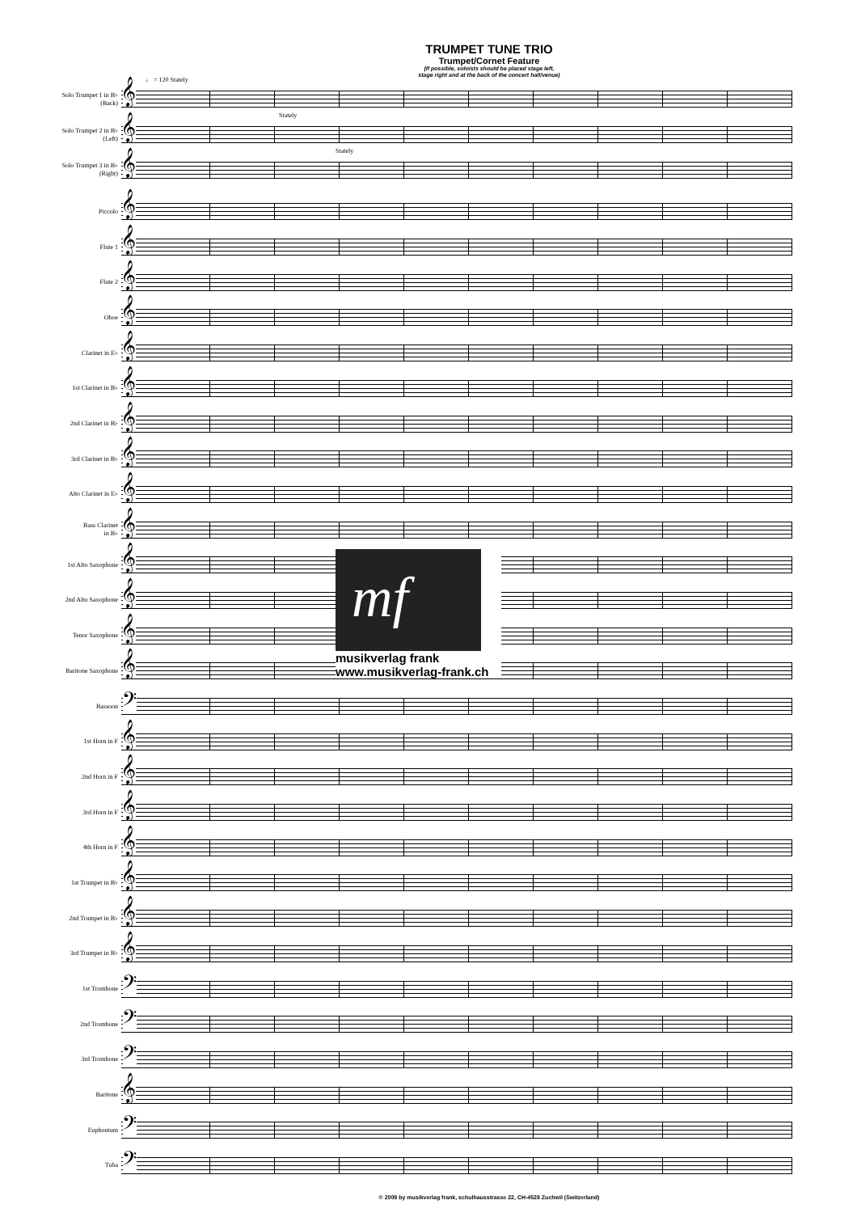TRUMPET TUNE TRIO
Trumpet/Cornet Feature
(If possible, soloists should be placed stage left,
stage right and at the back of the concert hall/venue)
Solo Trumpet 1 in B♭
(Back)
♩ = 120 Stately
𝄞
Solo Trumpet 2 in B♭
(Left)
Stately
𝄞
Solo Trumpet 3 in B♭
(Right)
Stately
𝄞
Piccolo
𝄞
Flute 1
𝄞
Flute 2
𝄞
Oboe
𝄞
Clarinet in E♭
𝄞
1st Clarinet in B♭
𝄞
2nd Clarinet in B♭
𝄞
3rd Clarinet in B♭
𝄞
Alto Clarinet in E♭
𝄞
Bass Clarinet
in B♭
𝄞
1st Alto Saxophone
𝄞
mf
musikverlag frank
www.musikverlag-frank.ch
2nd Alto Saxophone
𝄞
Tenor Saxophone
𝄞
Baritone Saxophone
𝄞
Bassoon
𝄢
1st Horn in F
𝄞
2nd Horn in F
𝄞
3rd Horn in F
𝄞
4th Horn in F
𝄞
1st Trumpet in B♭
𝄞
2nd Trumpet in B♭
𝄞
3rd Trumpet in B♭
𝄞
1st Trombone
𝄢
2nd Trombone
𝄢
3rd Trombone
𝄢
Baritone
𝄞
Euphonium
𝄢
Tuba
𝄢
© 2009 by musikverlag frank, schulhausstrasse 22, CH-4528 Zuchwil (Switzerland)